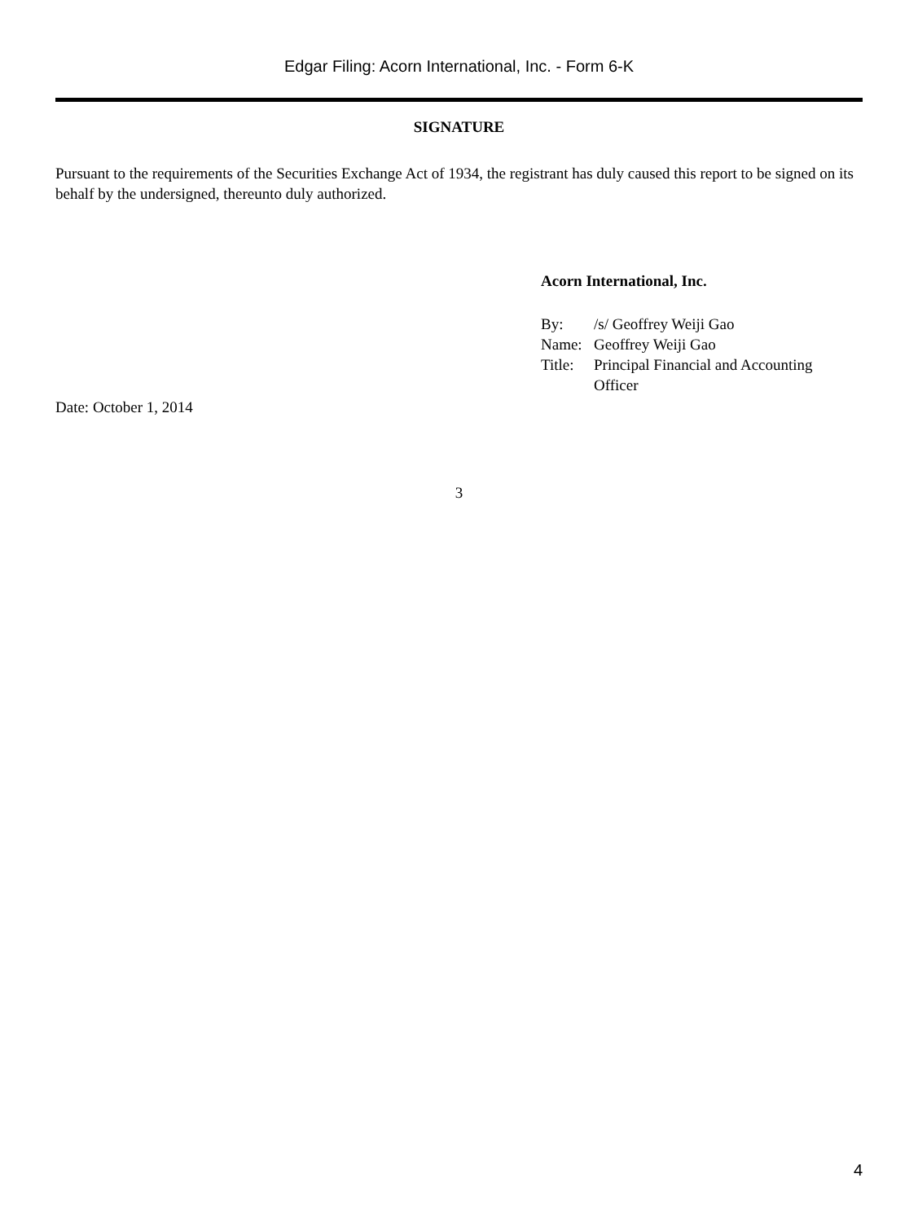Edgar Filing: Acorn International, Inc. - Form 6-K
SIGNATURE
Pursuant to the requirements of the Securities Exchange Act of 1934, the registrant has duly caused this report to be signed on its behalf by the undersigned, thereunto duly authorized.
Acorn International, Inc.
| By: | /s/ Geoffrey Weiji Gao |
| Name: | Geoffrey Weiji Gao |
| Title: | Principal Financial and Accounting Officer |
Date: October 1, 2014
3
4